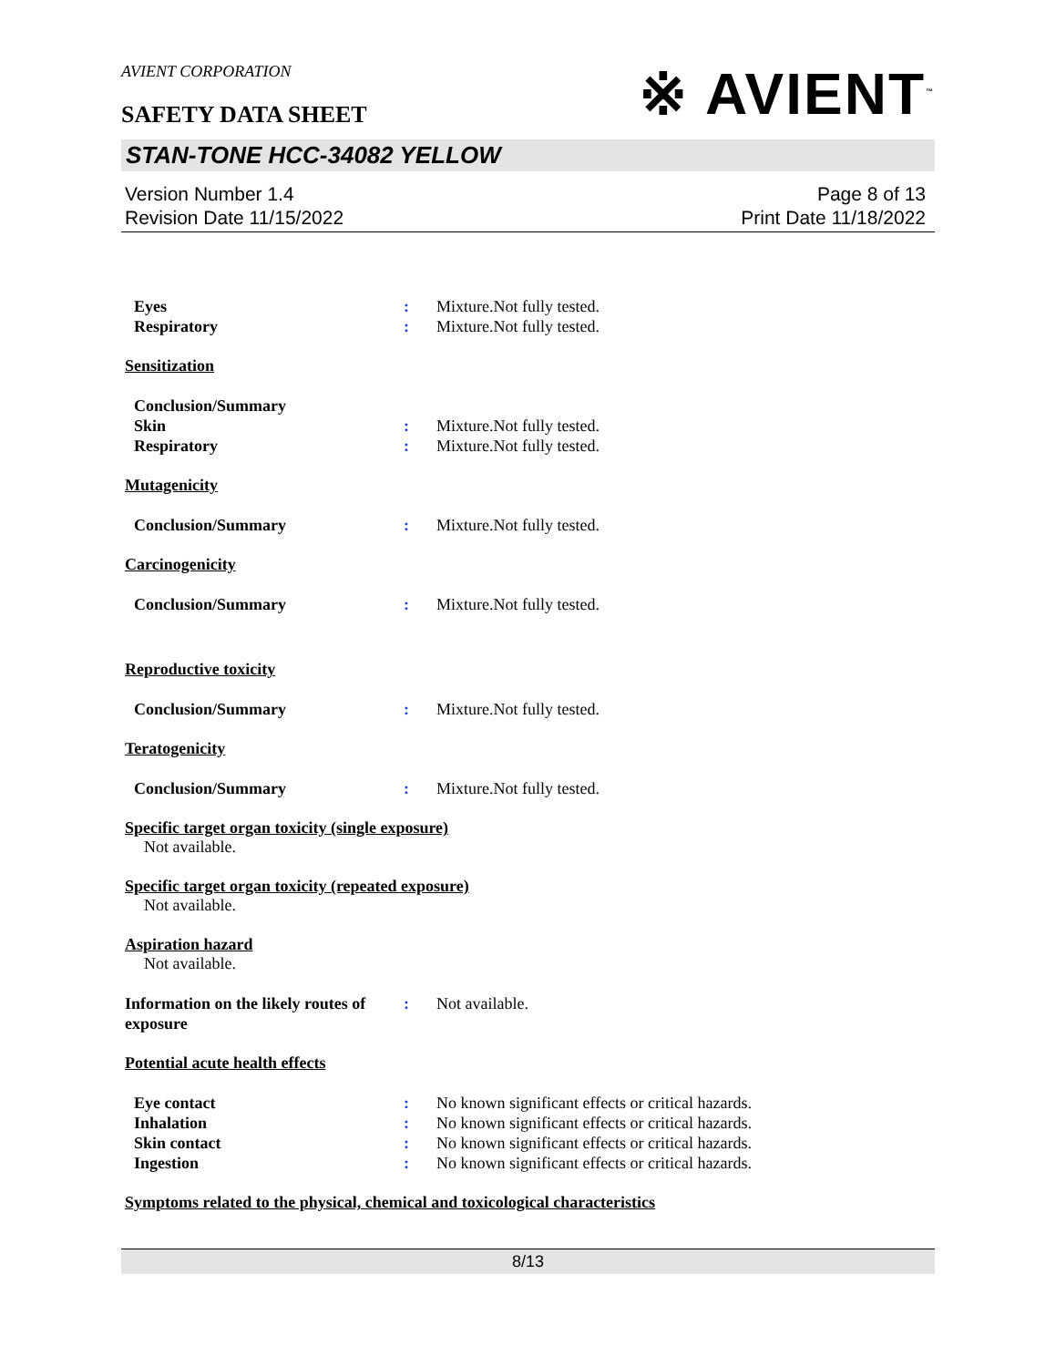AVIENT CORPORATION
SAFETY DATA SHEET
※ AVIENT<sup>™</sup>
STAN-TONE HCC-34082 YELLOW
Version Number 1.4
Revision Date 11/15/2022
Page 8 of 13
Print Date 11/18/2022
Eyes : Mixture.Not fully tested.
Respiratory : Mixture.Not fully tested.
Sensitization
Conclusion/Summary
Skin : Mixture.Not fully tested.
Respiratory : Mixture.Not fully tested.
Mutagenicity
Conclusion/Summary : Mixture.Not fully tested.
Carcinogenicity
Conclusion/Summary : Mixture.Not fully tested.
Reproductive toxicity
Conclusion/Summary : Mixture.Not fully tested.
Teratogenicity
Conclusion/Summary : Mixture.Not fully tested.
Specific target organ toxicity (single exposure)
Not available.
Specific target organ toxicity (repeated exposure)
Not available.
Aspiration hazard
Not available.
Information on the likely routes of exposure
: Not available.
Potential acute health effects
Eye contact : No known significant effects or critical hazards.
Inhalation : No known significant effects or critical hazards.
Skin contact : No known significant effects or critical hazards.
Ingestion : No known significant effects or critical hazards.
Symptoms related to the physical, chemical and toxicological characteristics
8/13